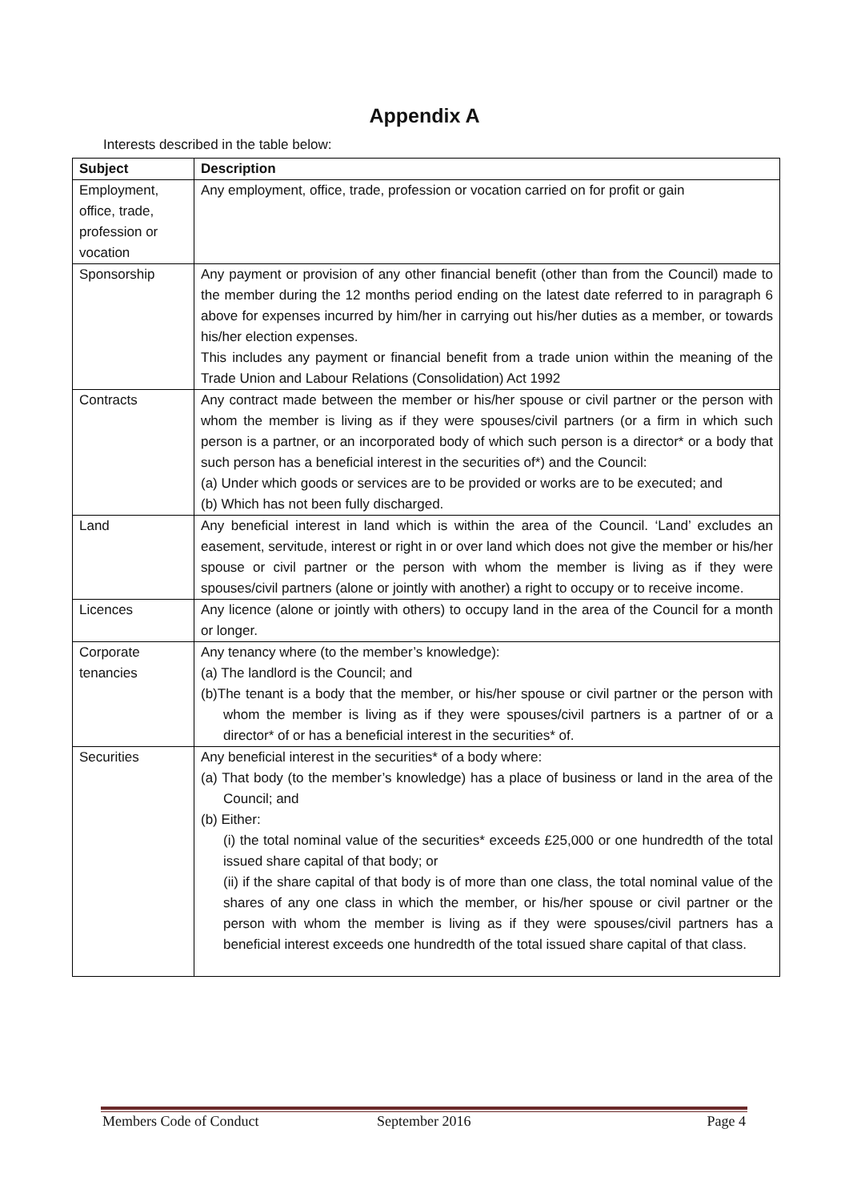Appendix A
Interests described in the table below:
| Subject | Description |
| --- | --- |
| Employment, office, trade, profession or vocation | Any employment, office, trade, profession or vocation carried on for profit or gain |
| Sponsorship | Any payment or provision of any other financial benefit (other than from the Council) made to the member during the 12 months period ending on the latest date referred to in paragraph 6 above for expenses incurred by him/her in carrying out his/her duties as a member, or towards his/her election expenses. This includes any payment or financial benefit from a trade union within the meaning of the Trade Union and Labour Relations (Consolidation) Act 1992 |
| Contracts | Any contract made between the member or his/her spouse or civil partner or the person with whom the member is living as if they were spouses/civil partners (or a firm in which such person is a partner, or an incorporated body of which such person is a director* or a body that such person has a beneficial interest in the securities of*) and the Council: (a) Under which goods or services are to be provided or works are to be executed; and (b) Which has not been fully discharged. |
| Land | Any beneficial interest in land which is within the area of the Council. ‘Land’ excludes an easement, servitude, interest or right in or over land which does not give the member or his/her spouse or civil partner or the person with whom the member is living as if they were spouses/civil partners (alone or jointly with another) a right to occupy or to receive income. |
| Licences | Any licence (alone or jointly with others) to occupy land in the area of the Council for a month or longer. |
| Corporate tenancies | Any tenancy where (to the member’s knowledge): (a) The landlord is the Council; and (b)The tenant is a body that the member, or his/her spouse or civil partner or the person with whom the member is living as if they were spouses/civil partners is a partner of or a director* of or has a beneficial interest in the securities* of. |
| Securities | Any beneficial interest in the securities* of a body where: (a) That body (to the member’s knowledge) has a place of business or land in the area of the Council; and (b) Either: (i) the total nominal value of the securities* exceeds £25,000 or one hundredth of the total issued share capital of that body; or (ii) if the share capital of that body is of more than one class, the total nominal value of the shares of any one class in which the member, or his/her spouse or civil partner or the person with whom the member is living as if they were spouses/civil partners has a beneficial interest exceeds one hundredth of the total issued share capital of that class. |
Members Code of Conduct September 2016 Page 4